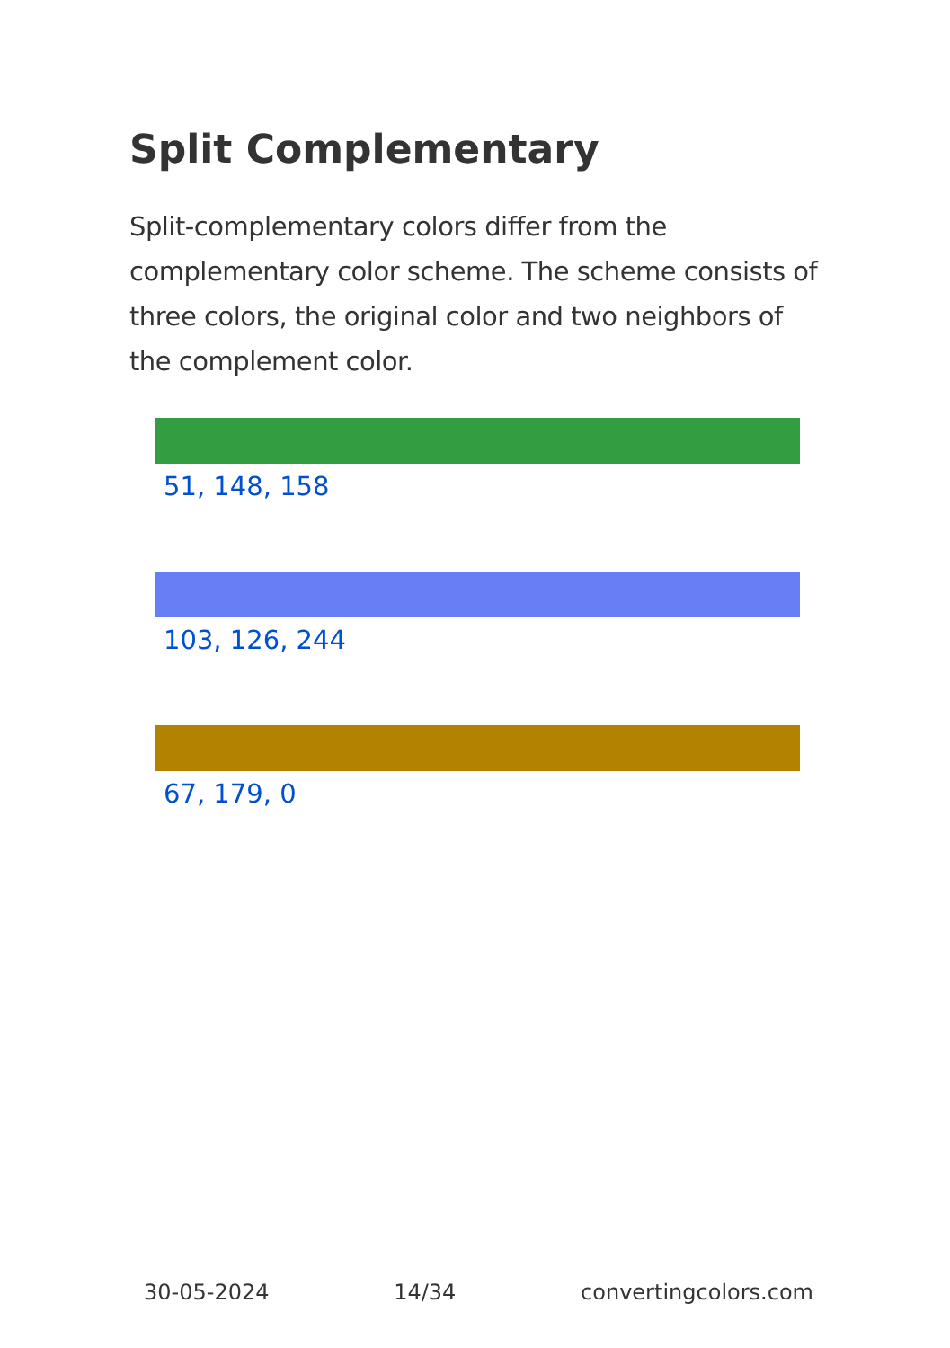Split Complementary
Split-complementary colors differ from the complementary color scheme. The scheme consists of three colors, the original color and two neighbors of the complement color.
51, 148, 158
103, 126, 244
67, 179, 0
30-05-2024 14/34 convertingcolors.com